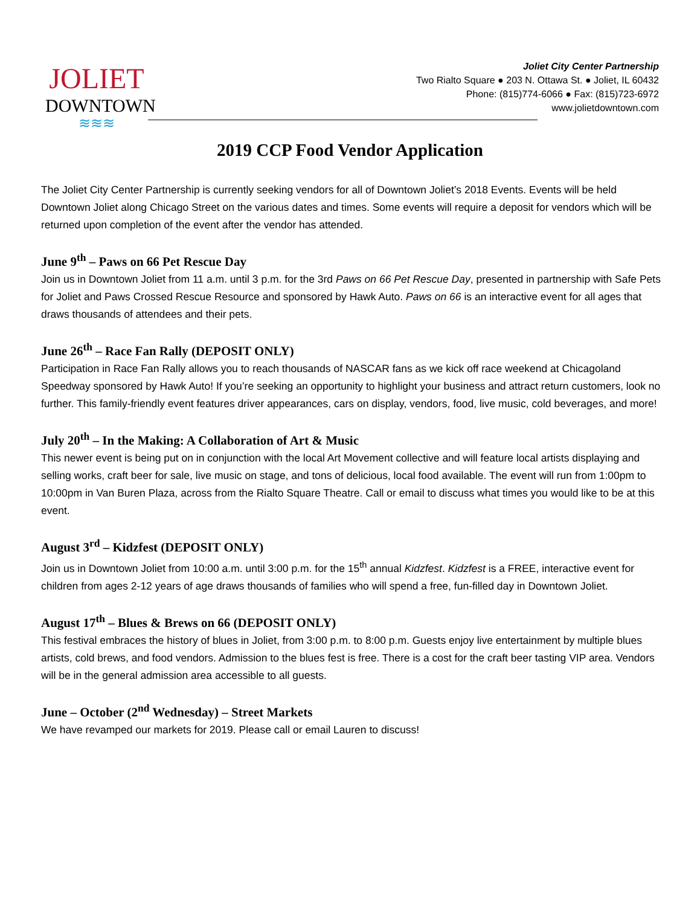JOLIET
DOWNTOWN
≋≋≋
Joliet City Center Partnership
Two Rialto Square ● 203 N. Ottawa St. ● Joliet, IL 60432
Phone: (815)774-6066 ● Fax: (815)723-6972
www.jolietdowntown.com
2019 CCP Food Vendor Application
The Joliet City Center Partnership is currently seeking vendors for all of Downtown Joliet’s 2018 Events. Events will be held Downtown Joliet along Chicago Street on the various dates and times. Some events will require a deposit for vendors which will be returned upon completion of the event after the vendor has attended.
June 9<sup>th</sup> – Paws on 66 Pet Rescue Day
Join us in Downtown Joliet from 11 a.m. until 3 p.m. for the 3rd Paws on 66 Pet Rescue Day, presented in partnership with Safe Pets for Joliet and Paws Crossed Rescue Resource and sponsored by Hawk Auto. Paws on 66 is an interactive event for all ages that draws thousands of attendees and their pets.
June 26<sup>th</sup> – Race Fan Rally (DEPOSIT ONLY)
Participation in Race Fan Rally allows you to reach thousands of NASCAR fans as we kick off race weekend at Chicagoland Speedway sponsored by Hawk Auto! If you’re seeking an opportunity to highlight your business and attract return customers, look no further. This family-friendly event features driver appearances, cars on display, vendors, food, live music, cold beverages, and more!
July 20<sup>th</sup> – In the Making: A Collaboration of Art & Music
This newer event is being put on in conjunction with the local Art Movement collective and will feature local artists displaying and selling works, craft beer for sale, live music on stage, and tons of delicious, local food available. The event will run from 1:00pm to 10:00pm in Van Buren Plaza, across from the Rialto Square Theatre. Call or email to discuss what times you would like to be at this event.
August 3<sup>rd</sup> – Kidzfest (DEPOSIT ONLY)
Join us in Downtown Joliet from 10:00 a.m. until 3:00 p.m. for the 15<sup>th</sup> annual Kidzfest. Kidzfest is a FREE, interactive event for children from ages 2-12 years of age draws thousands of families who will spend a free, fun-filled day in Downtown Joliet.
August 17<sup>th</sup> – Blues & Brews on 66 (DEPOSIT ONLY)
This festival embraces the history of blues in Joliet, from 3:00 p.m. to 8:00 p.m. Guests enjoy live entertainment by multiple blues artists, cold brews, and food vendors. Admission to the blues fest is free. There is a cost for the craft beer tasting VIP area. Vendors will be in the general admission area accessible to all guests.
June – October (2<sup>nd</sup> Wednesday) – Street Markets
We have revamped our markets for 2019. Please call or email Lauren to discuss!